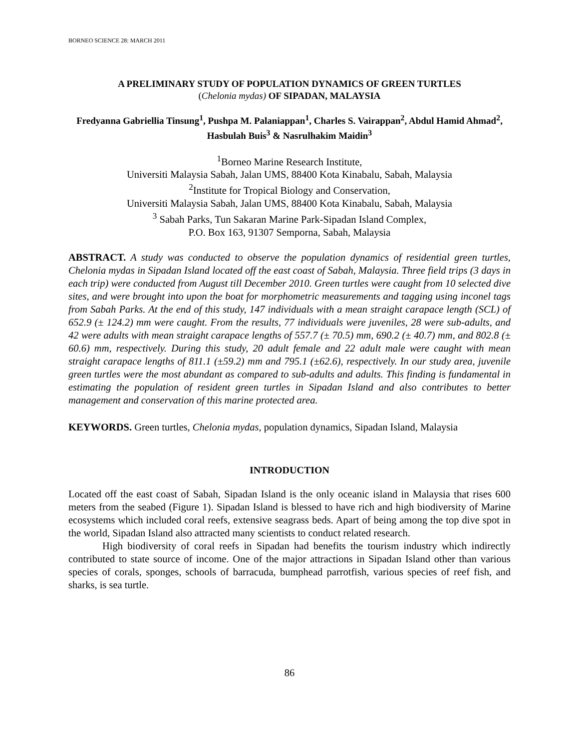BORNEO SCIENCE 28: MARCH 2011
A PRELIMINARY STUDY OF POPULATION DYNAMICS OF GREEN TURTLES
(Chelonia mydas) OF SIPADAN, MALAYSIA
Fredyanna Gabriellia Tinsung<sup>1</sup>, Pushpa M. Palaniappan<sup>1</sup>, Charles S. Vairappan<sup>2</sup>, Abdul Hamid Ahmad<sup>2</sup>, Hasbulah Buis<sup>3</sup> & Nasrulhakim Maidin<sup>3</sup>
<sup>1</sup> Borneo Marine Research Institute,
Universiti Malaysia Sabah, Jalan UMS, 88400 Kota Kinabalu, Sabah, Malaysia
<sup>2</sup> Institute for Tropical Biology and Conservation,
Universiti Malaysia Sabah, Jalan UMS, 88400 Kota Kinabalu, Sabah, Malaysia
<sup>3</sup> Sabah Parks, Tun Sakaran Marine Park-Sipadan Island Complex,
P.O. Box 163, 91307 Semporna, Sabah, Malaysia
ABSTRACT. A study was conducted to observe the population dynamics of residential green turtles, Chelonia mydas in Sipadan Island located off the east coast of Sabah, Malaysia. Three field trips (3 days in each trip) were conducted from August till December 2010. Green turtles were caught from 10 selected dive sites, and were brought into upon the boat for morphometric measurements and tagging using inconel tags from Sabah Parks. At the end of this study, 147 individuals with a mean straight carapace length (SCL) of 652.9 (± 124.2) mm were caught. From the results, 77 individuals were juveniles, 28 were sub-adults, and 42 were adults with mean straight carapace lengths of 557.7 (± 70.5) mm, 690.2 (± 40.7) mm, and 802.8 (± 60.6) mm, respectively. During this study, 20 adult female and 22 adult male were caught with mean straight carapace lengths of 811.1 (±59.2) mm and 795.1 (±62.6), respectively. In our study area, juvenile green turtles were the most abundant as compared to sub-adults and adults. This finding is fundamental in estimating the population of resident green turtles in Sipadan Island and also contributes to better management and conservation of this marine protected area.
KEYWORDS. Green turtles, Chelonia mydas, population dynamics, Sipadan Island, Malaysia
INTRODUCTION
Located off the east coast of Sabah, Sipadan Island is the only oceanic island in Malaysia that rises 600 meters from the seabed (Figure 1). Sipadan Island is blessed to have rich and high biodiversity of Marine ecosystems which included coral reefs, extensive seagrass beds. Apart of being among the top dive spot in the world, Sipadan Island also attracted many scientists to conduct related research.
High biodiversity of coral reefs in Sipadan had benefits the tourism industry which indirectly contributed to state source of income. One of the major attractions in Sipadan Island other than various species of corals, sponges, schools of barracuda, bumphead parrotfish, various species of reef fish, and sharks, is sea turtle.
86